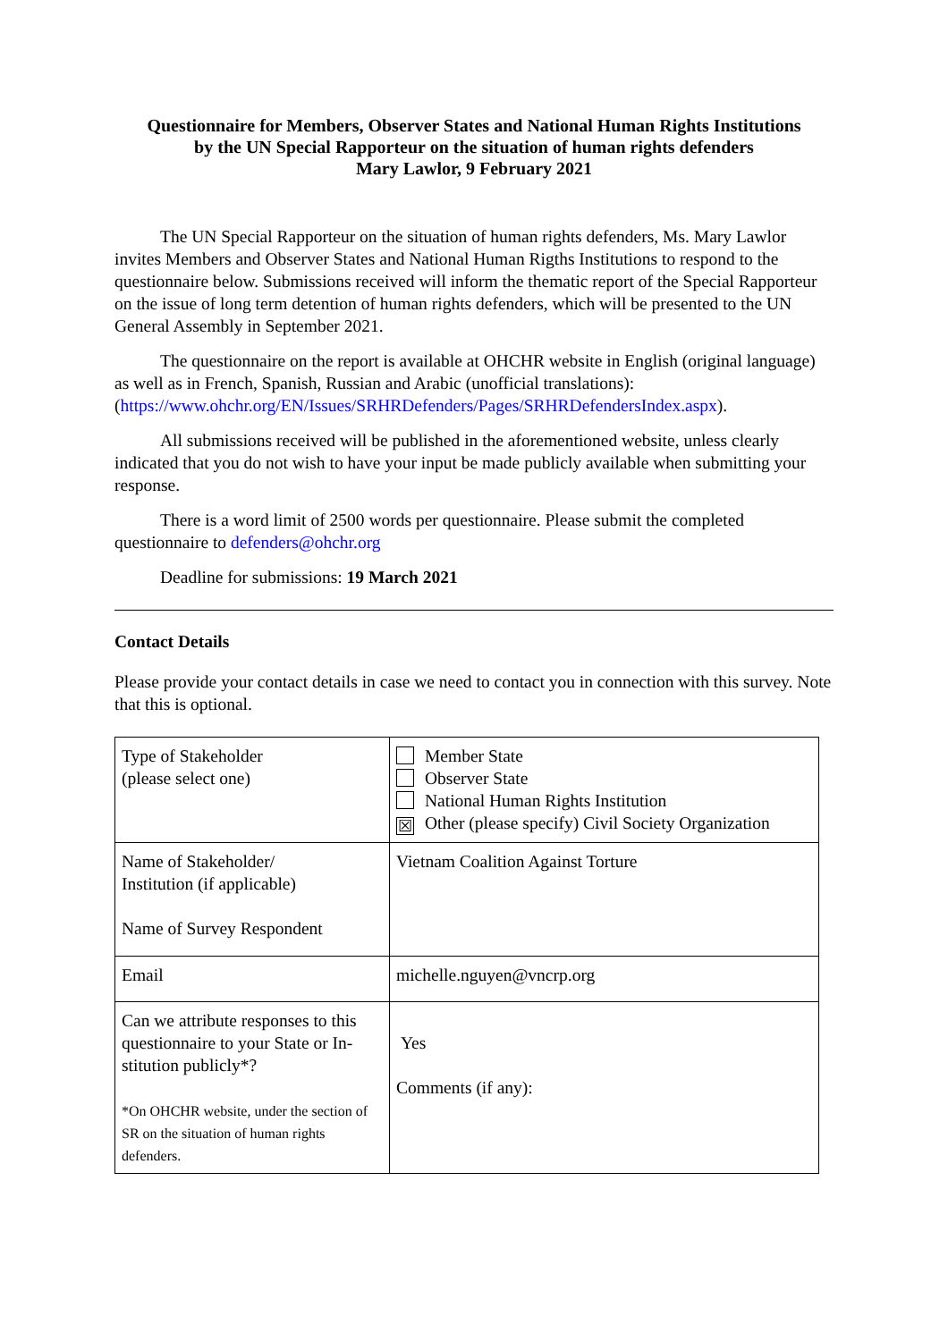Questionnaire for Members, Observer States and National Human Rights Institutions
by the UN Special Rapporteur on the situation of human rights defenders
Mary Lawlor, 9 February 2021
The UN Special Rapporteur on the situation of human rights defenders, Ms. Mary Lawlor invites Members and Observer States and National Human Rigths Institutions to respond to the questionnaire below. Submissions received will inform the thematic report of the Special Rapporteur on the issue of long term detention of human rights defenders, which will be presented to the UN General Assembly in September 2021.
The questionnaire on the report is available at OHCHR website in English (original language) as well as in French, Spanish, Russian and Arabic (unofficial translations): (https://www.ohchr.org/EN/Issues/SRHRDefenders/Pages/SRHRDefendersIndex.aspx).
All submissions received will be published in the aforementioned website, unless clearly indicated that you do not wish to have your input be made publicly available when submitting your response.
There is a word limit of 2500 words per questionnaire. Please submit the completed questionnaire to defenders@ohchr.org
Deadline for submissions: 19 March 2021
Contact Details
Please provide your contact details in case we need to contact you in connection with this survey. Note that this is optional.
| Type of Stakeholder (please select one) | Member State Observer State National Human Rights Institution ☒ Other (please specify) Civil Society Organization |
| Name of Stakeholder/ Institution (if applicable) Name of Survey Respondent | Vietnam Coalition Against Torture |
| Email | michelle.nguyen@vncrp.org |
| Can we attribute responses to this questionnaire to your State or In-stitution publicly*? *On OHCHR website, under the section of SR on the situation of human rights defenders. | Yes Comments (if any): |